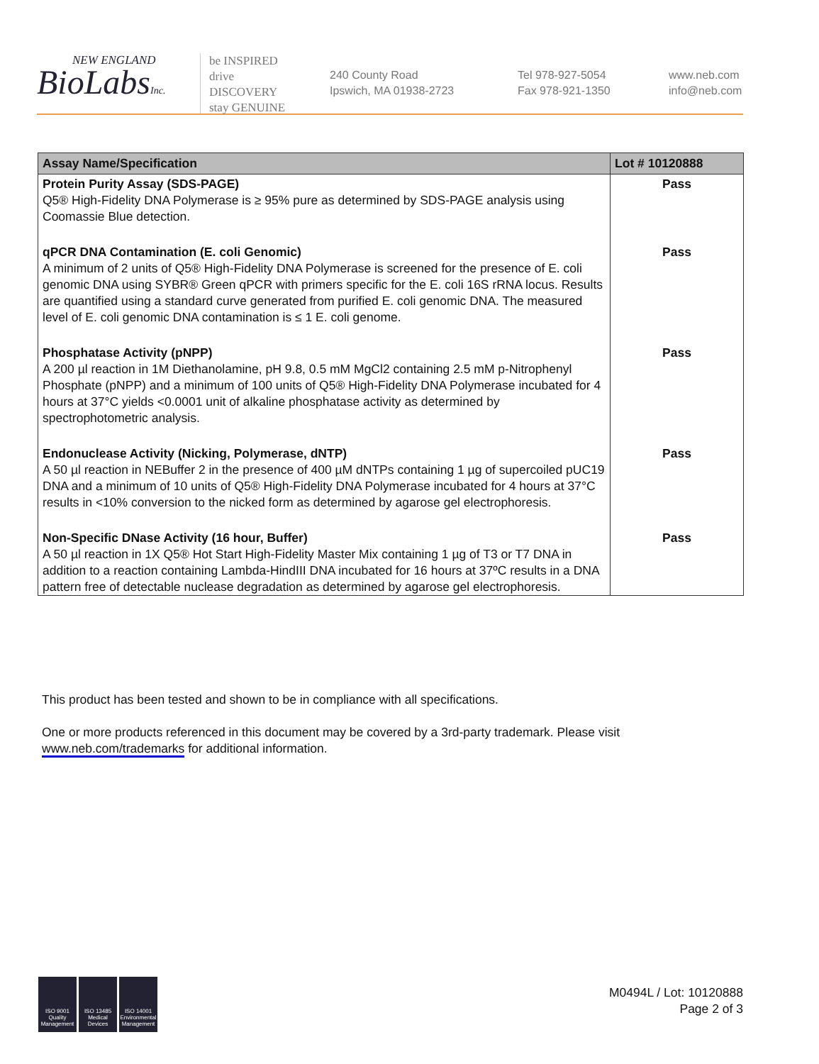NEW ENGLAND
BioLabsInc.
be INSPIRED
drive DISCOVERY
stay GENUINE
240 County Road
Ipswich, MA 01938-2723
Tel 978-927-5054
Fax 978-921-1350
www.neb.com
info@neb.com
| Assay Name/Specification | Lot # 10120888 |
| --- | --- |
| Protein Purity Assay (SDS-PAGE) Q5® High-Fidelity DNA Polymerase is ≥ 95% pure as determined by SDS-PAGE analysis using Coomassie Blue detection. | Pass |
| qPCR DNA Contamination (E. coli Genomic) A minimum of 2 units of Q5® High-Fidelity DNA Polymerase is screened for the presence of E. coli genomic DNA using SYBR® Green qPCR with primers specific for the E. coli 16S rRNA locus. Results are quantified using a standard curve generated from purified E. coli genomic DNA. The measured level of E. coli genomic DNA contamination is ≤ 1 E. coli genome. | Pass |
| Phosphatase Activity (pNPP) A 200 µl reaction in 1M Diethanolamine, pH 9.8, 0.5 mM MgCl2 containing 2.5 mM p-Nitrophenyl Phosphate (pNPP) and a minimum of 100 units of Q5® High-Fidelity DNA Polymerase incubated for 4 hours at 37°C yields <0.0001 unit of alkaline phosphatase activity as determined by spectrophotometric analysis. | Pass |
| Endonuclease Activity (Nicking, Polymerase, dNTP) A 50 µl reaction in NEBuffer 2 in the presence of 400 µM dNTPs containing 1 µg of supercoiled pUC19 DNA and a minimum of 10 units of Q5® High-Fidelity DNA Polymerase incubated for 4 hours at 37°C results in <10% conversion to the nicked form as determined by agarose gel electrophoresis. | Pass |
| Non-Specific DNase Activity (16 hour, Buffer) A 50 µl reaction in 1X Q5® Hot Start High-Fidelity Master Mix containing 1 µg of T3 or T7 DNA in addition to a reaction containing Lambda-HindIII DNA incubated for 16 hours at 37ºC results in a DNA pattern free of detectable nuclease degradation as determined by agarose gel electrophoresis. | Pass |
This product has been tested and shown to be in compliance with all specifications.
One or more products referenced in this document may be covered by a 3rd-party trademark. Please visit www.neb.com/trademarks for additional information.
ISO 9001 Quality Management
ISO 13485 Medical Devices
ISO 14001 Environmental Management
M0494L / Lot: 10120888
Page 2 of 3